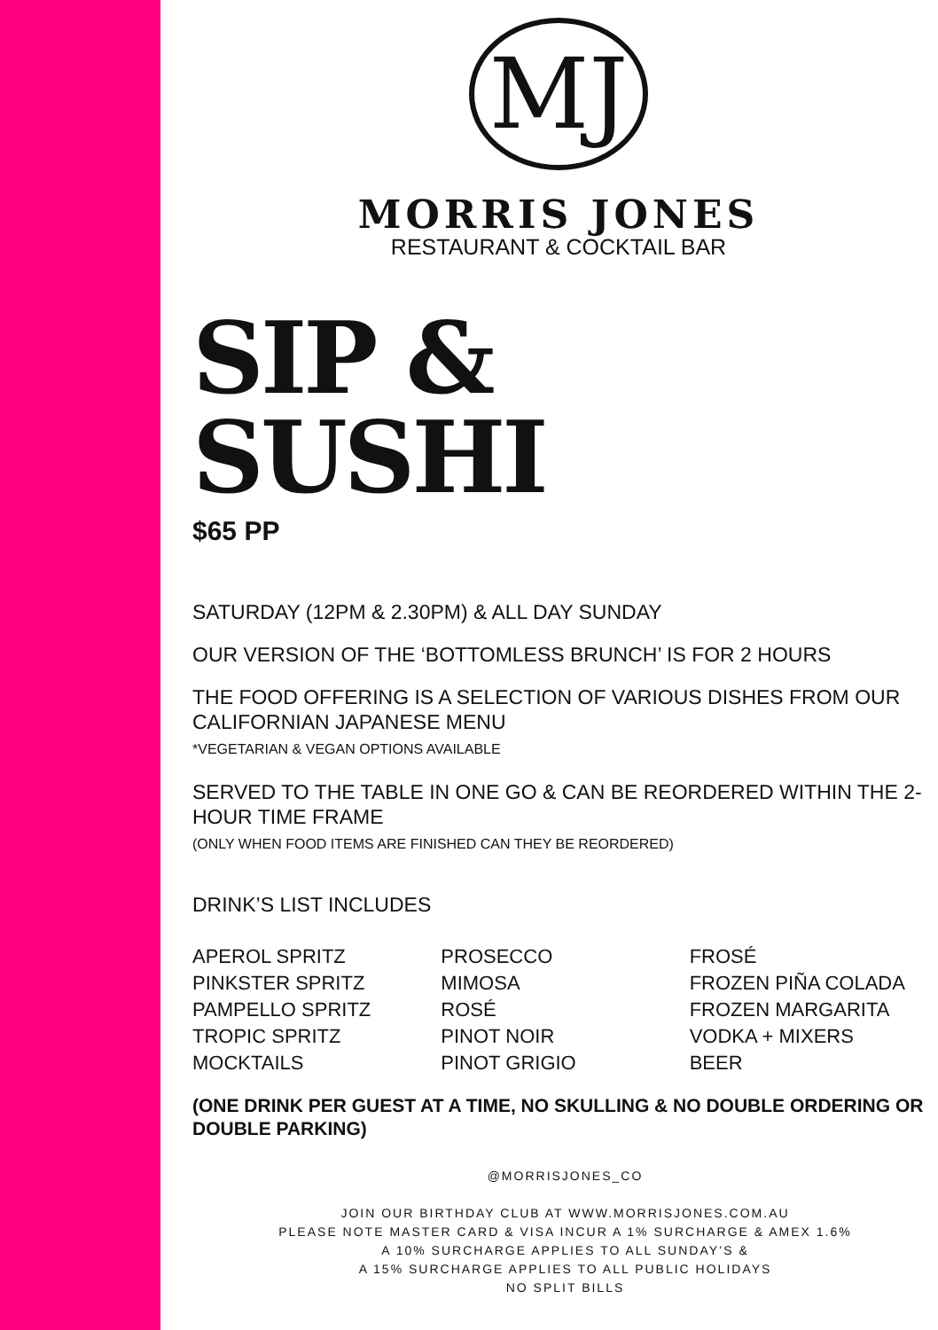MJ
MORRIS JONES
RESTAURANT & COCKTAIL BAR
SIP &
SUSHI
$65 PP
SATURDAY (12PM & 2.30PM) & ALL DAY SUNDAY
OUR VERSION OF THE ‘BOTTOMLESS BRUNCH’ IS FOR 2 HOURS
THE FOOD OFFERING IS A SELECTION OF VARIOUS DISHES FROM OUR CALIFORNIAN JAPANESE MENU
*VEGETARIAN & VEGAN OPTIONS AVAILABLE
SERVED TO THE TABLE IN ONE GO & CAN BE REORDERED WITHIN THE 2-HOUR TIME FRAME
(ONLY WHEN FOOD ITEMS ARE FINISHED CAN THEY BE REORDERED)
DRINK’S LIST INCLUDES
APEROL SPRITZ
PINKSTER SPRITZ
PAMPELLO SPRITZ
TROPIC SPRITZ
MOCKTAILS
PROSECCO
MIMOSA
ROSÉ
PINOT NOIR
PINOT GRIGIO
FROSÉ
FROZEN PIÑA COLADA
FROZEN MARGARITA
VODKA + MIXERS
BEER
(ONE DRINK PER GUEST AT A TIME, NO SKULLING & NO DOUBLE ORDERING OR DOUBLE PARKING)
@MORRISJONES_CO
JOIN OUR BIRTHDAY CLUB AT WWW.MORRISJONES.COM.AU
PLEASE NOTE MASTER CARD & VISA INCUR A 1% SURCHARGE & AMEX 1.6%
A 10% SURCHARGE APPLIES TO ALL SUNDAY’S &
A 15% SURCHARGE APPLIES TO ALL PUBLIC HOLIDAYS
NO SPLIT BILLS